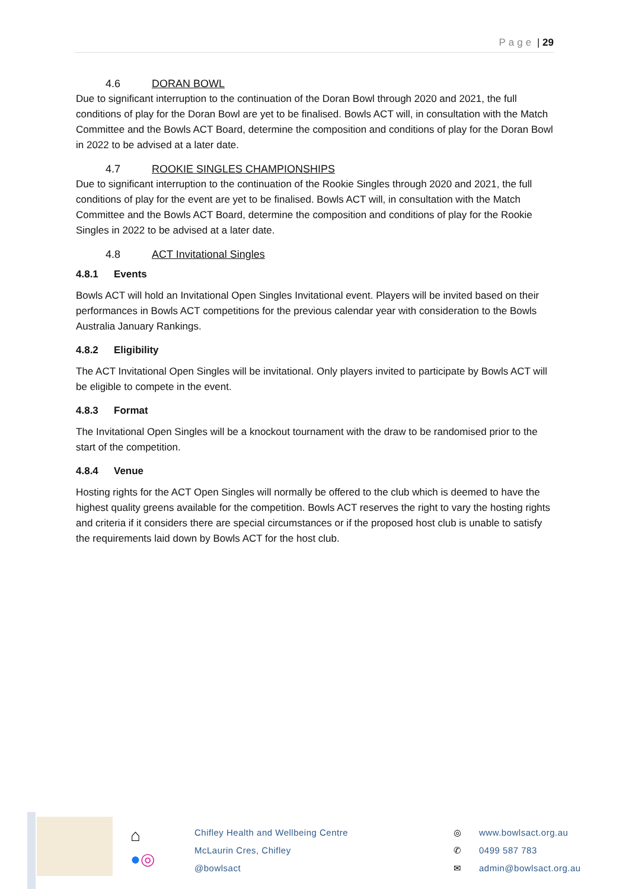Page | 29
4.6 DORAN BOWL
Due to significant interruption to the continuation of the Doran Bowl through 2020 and 2021, the full conditions of play for the Doran Bowl are yet to be finalised. Bowls ACT will, in consultation with the Match Committee and the Bowls ACT Board, determine the composition and conditions of play for the Doran Bowl in 2022 to be advised at a later date.
4.7 ROOKIE SINGLES CHAMPIONSHIPS
Due to significant interruption to the continuation of the Rookie Singles through 2020 and 2021, the full conditions of play for the event are yet to be finalised. Bowls ACT will, in consultation with the Match Committee and the Bowls ACT Board, determine the composition and conditions of play for the Rookie Singles in 2022 to be advised at a later date.
4.8 ACT Invitational Singles
4.8.1 Events
Bowls ACT will hold an Invitational Open Singles Invitational event. Players will be invited based on their performances in Bowls ACT competitions for the previous calendar year with consideration to the Bowls Australia January Rankings.
4.8.2 Eligibility
The ACT Invitational Open Singles will be invitational. Only players invited to participate by Bowls ACT will be eligible to compete in the event.
4.8.3 Format
The Invitational Open Singles will be a knockout tournament with the draw to be randomised prior to the start of the competition.
4.8.4 Venue
Hosting rights for the ACT Open Singles will normally be offered to the club which is deemed to have the highest quality greens available for the competition. Bowls ACT reserves the right to vary the hosting rights and criteria if it considers there are special circumstances or if the proposed host club is unable to satisfy the requirements laid down by Bowls ACT for the host club.
⌂
●◎
Chifley Health and Wellbeing Centre
McLaurin Cres, Chifley
@bowlsact
◎
✆
✉
www.bowlsact.org.au
0499 587 783
admin@bowlsact.org.au